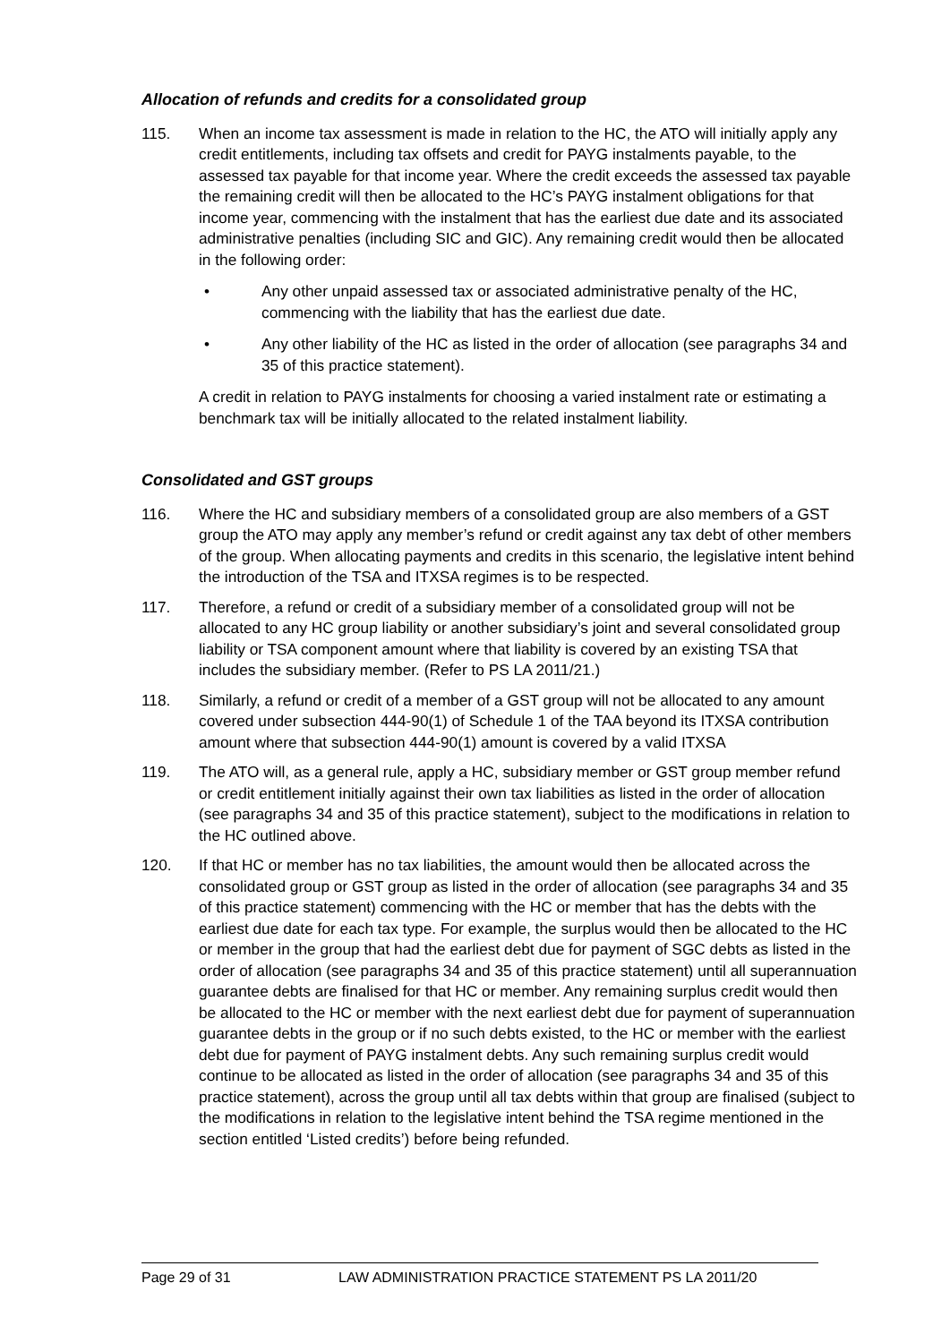Allocation of refunds and credits for a consolidated group
115. When an income tax assessment is made in relation to the HC, the ATO will initially apply any credit entitlements, including tax offsets and credit for PAYG instalments payable, to the assessed tax payable for that income year. Where the credit exceeds the assessed tax payable the remaining credit will then be allocated to the HC’s PAYG instalment obligations for that income year, commencing with the instalment that has the earliest due date and its associated administrative penalties (including SIC and GIC). Any remaining credit would then be allocated in the following order:
• Any other unpaid assessed tax or associated administrative penalty of the HC, commencing with the liability that has the earliest due date.
• Any other liability of the HC as listed in the order of allocation (see paragraphs 34 and 35 of this practice statement).
A credit in relation to PAYG instalments for choosing a varied instalment rate or estimating a benchmark tax will be initially allocated to the related instalment liability.
Consolidated and GST groups
116. Where the HC and subsidiary members of a consolidated group are also members of a GST group the ATO may apply any member’s refund or credit against any tax debt of other members of the group. When allocating payments and credits in this scenario, the legislative intent behind the introduction of the TSA and ITXSA regimes is to be respected.
117. Therefore, a refund or credit of a subsidiary member of a consolidated group will not be allocated to any HC group liability or another subsidiary’s joint and several consolidated group liability or TSA component amount where that liability is covered by an existing TSA that includes the subsidiary member. (Refer to PS LA 2011/21.)
118. Similarly, a refund or credit of a member of a GST group will not be allocated to any amount covered under subsection 444-90(1) of Schedule 1 of the TAA beyond its ITXSA contribution amount where that subsection 444-90(1) amount is covered by a valid ITXSA
119. The ATO will, as a general rule, apply a HC, subsidiary member or GST group member refund or credit entitlement initially against their own tax liabilities as listed in the order of allocation (see paragraphs 34 and 35 of this practice statement), subject to the modifications in relation to the HC outlined above.
120. If that HC or member has no tax liabilities, the amount would then be allocated across the consolidated group or GST group as listed in the order of allocation (see paragraphs 34 and 35 of this practice statement) commencing with the HC or member that has the debts with the earliest due date for each tax type. For example, the surplus would then be allocated to the HC or member in the group that had the earliest debt due for payment of SGC debts as listed in the order of allocation (see paragraphs 34 and 35 of this practice statement) until all superannuation guarantee debts are finalised for that HC or member. Any remaining surplus credit would then be allocated to the HC or member with the next earliest debt due for payment of superannuation guarantee debts in the group or if no such debts existed, to the HC or member with the earliest debt due for payment of PAYG instalment debts. Any such remaining surplus credit would continue to be allocated as listed in the order of allocation (see paragraphs 34 and 35 of this practice statement), across the group until all tax debts within that group are finalised (subject to the modifications in relation to the legislative intent behind the TSA regime mentioned in the section entitled ‘Listed credits’) before being refunded.
Page 29 of 31 LAW ADMINISTRATION PRACTICE STATEMENT PS LA 2011/20